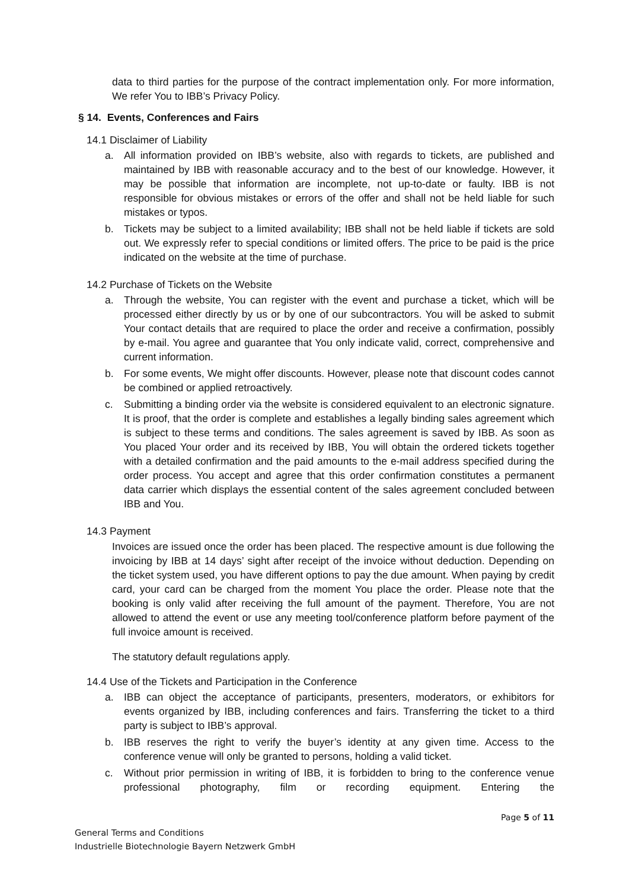data to third parties for the purpose of the contract implementation only. For more information, We refer You to IBB’s Privacy Policy.
§ 14. Events, Conferences and Fairs
14.1 Disclaimer of Liability
a. All information provided on IBB’s website, also with regards to tickets, are published and maintained by IBB with reasonable accuracy and to the best of our knowledge. However, it may be possible that information are incomplete, not up-to-date or faulty. IBB is not responsible for obvious mistakes or errors of the offer and shall not be held liable for such mistakes or typos.
b. Tickets may be subject to a limited availability; IBB shall not be held liable if tickets are sold out. We expressly refer to special conditions or limited offers. The price to be paid is the price indicated on the website at the time of purchase.
14.2 Purchase of Tickets on the Website
a. Through the website, You can register with the event and purchase a ticket, which will be processed either directly by us or by one of our subcontractors. You will be asked to submit Your contact details that are required to place the order and receive a confirmation, possibly by e-mail. You agree and guarantee that You only indicate valid, correct, comprehensive and current information.
b. For some events, We might offer discounts. However, please note that discount codes cannot be combined or applied retroactively.
c. Submitting a binding order via the website is considered equivalent to an electronic signature. It is proof, that the order is complete and establishes a legally binding sales agreement which is subject to these terms and conditions. The sales agreement is saved by IBB. As soon as You placed Your order and its received by IBB, You will obtain the ordered tickets together with a detailed confirmation and the paid amounts to the e-mail address specified during the order process. You accept and agree that this order confirmation constitutes a permanent data carrier which displays the essential content of the sales agreement concluded between IBB and You.
14.3 Payment
Invoices are issued once the order has been placed. The respective amount is due following the invoicing by IBB at 14 days’ sight after receipt of the invoice without deduction. Depending on the ticket system used, you have different options to pay the due amount. When paying by credit card, your card can be charged from the moment You place the order. Please note that the booking is only valid after receiving the full amount of the payment. Therefore, You are not allowed to attend the event or use any meeting tool/conference platform before payment of the full invoice amount is received.
The statutory default regulations apply.
14.4 Use of the Tickets and Participation in the Conference
a. IBB can object the acceptance of participants, presenters, moderators, or exhibitors for events organized by IBB, including conferences and fairs. Transferring the ticket to a third party is subject to IBB’s approval.
b. IBB reserves the right to verify the buyer’s identity at any given time. Access to the conference venue will only be granted to persons, holding a valid ticket.
c. Without prior permission in writing of IBB, it is forbidden to bring to the conference venue professional photography, film or recording equipment. Entering the
Page 5 of 11
General Terms and Conditions
Industrielle Biotechnologie Bayern Netzwerk GmbH